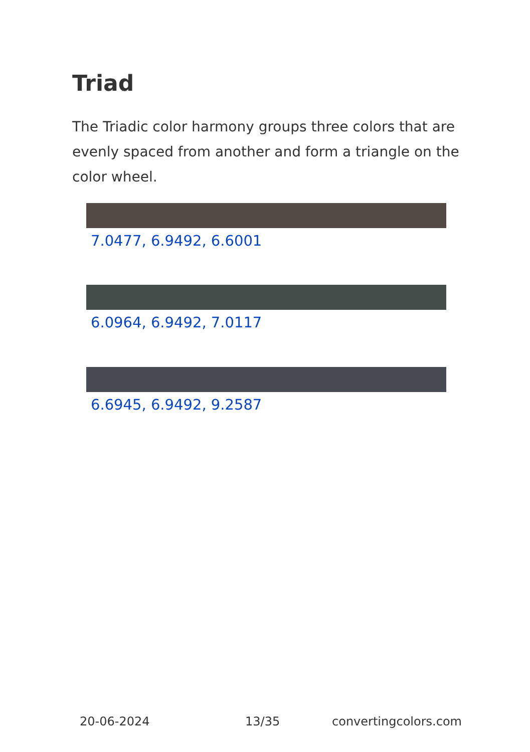Triad
The Triadic color harmony groups three colors that are evenly spaced from another and form a triangle on the color wheel.
7.0477, 6.9492, 6.6001
6.0964, 6.9492, 7.0117
6.6945, 6.9492, 9.2587
20-06-2024 13/35 convertingcolors.com